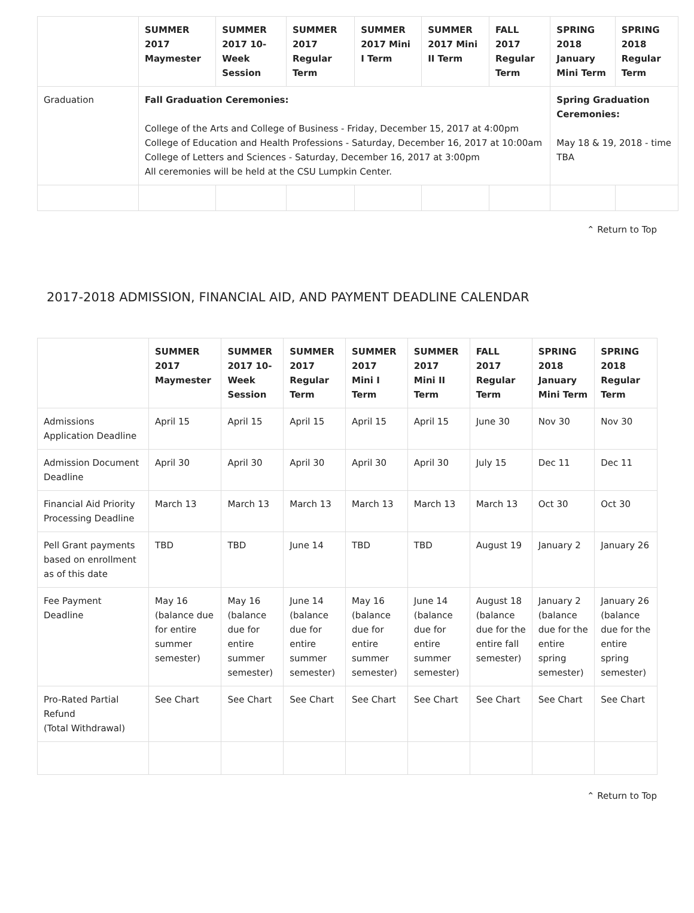| | SUMMER 2017 Maymester | SUMMER 2017 10-Week Session | SUMMER 2017 Regular Term | SUMMER 2017 Mini I Term | SUMMER 2017 Mini II Term | FALL 2017 Regular Term | SPRING 2018 January Mini Term | SPRING 2018 Regular Term |
| --- | --- | --- | --- | --- | --- | --- | --- | --- |
| Graduation | Fall Graduation Ceremonies: College of the Arts and College of Business - Friday, December 15, 2017 at 4:00pm College of Education and Health Professions - Saturday, December 16, 2017 at 10:00am College of Letters and Sciences - Saturday, December 16, 2017 at 3:00pm All ceremonies will be held at the CSU Lumpkin Center. | | | | | | Spring Graduation Ceremonies: May 18 & 19, 2018 - time TBA | |
⌃ Return to Top
2017-2018 ADMISSION, FINANCIAL AID, AND PAYMENT DEADLINE CALENDAR
| | SUMMER 2017 Maymester | SUMMER 2017 10-Week Session | SUMMER 2017 Regular Term | SUMMER 2017 Mini I Term | SUMMER 2017 Mini II Term | FALL 2017 Regular Term | SPRING 2018 January Mini Term | SPRING 2018 Regular Term |
| --- | --- | --- | --- | --- | --- | --- | --- | --- |
| Admissions Application Deadline | April 15 | April 15 | April 15 | April 15 | April 15 | June 30 | Nov 30 | Nov 30 |
| Admission Document Deadline | April 30 | April 30 | April 30 | April 30 | April 30 | July 15 | Dec 11 | Dec 11 |
| Financial Aid Priority Processing Deadline | March 13 | March 13 | March 13 | March 13 | March 13 | March 13 | Oct 30 | Oct 30 |
| Pell Grant payments based on enrollment as of this date | TBD | TBD | June 14 | TBD | TBD | August 19 | January 2 | January 26 |
| Fee Payment Deadline | May 16 (balance due for entire summer semester) | May 16 (balance due for entire summer semester) | June 14 (balance due for entire summer semester) | May 16 (balance due for entire summer semester) | June 14 (balance due for entire summer semester) | August 18 (balance due for the entire fall semester) | January 2 (balance due for the entire spring semester) | January 26 (balance due for the entire spring semester) |
| Pro-Rated Partial Refund (Total Withdrawal) | See Chart | See Chart | See Chart | See Chart | See Chart | See Chart | See Chart | See Chart |
⌃ Return to Top